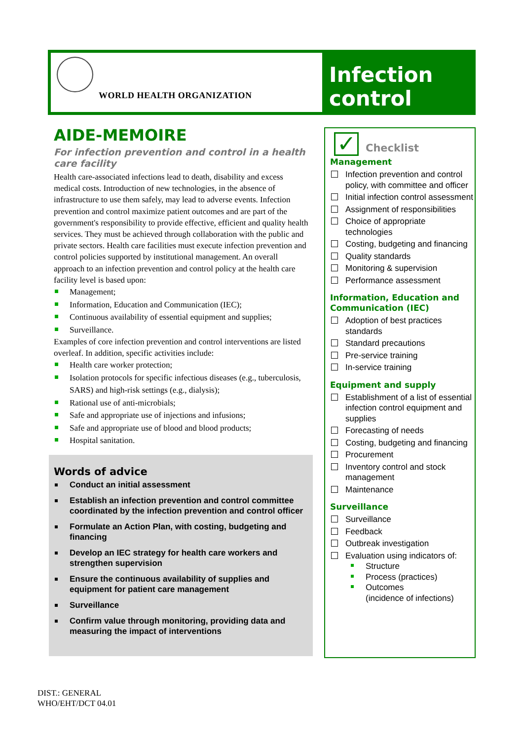WORLD HEALTH ORGANIZATION
Infection
control
AIDE-MEMOIRE
For infection prevention and control in a health care facility
Health care-associated infections lead to death, disability and excess medical costs. Introduction of new technologies, in the absence of infrastructure to use them safely, may lead to adverse events. Infection prevention and control maximize patient outcomes and are part of the government's responsibility to provide effective, efficient and quality health services. They must be achieved through collaboration with the public and private sectors. Health care facilities must execute infection prevention and control policies supported by institutional management. An overall approach to an infection prevention and control policy at the health care facility level is based upon:
Management;
Information, Education and Communication (IEC);
Continuous availability of essential equipment and supplies;
Surveillance.
Examples of core infection prevention and control interventions are listed overleaf. In addition, specific activities include:
Health care worker protection;
Isolation protocols for specific infectious diseases (e.g., tuberculosis, SARS) and high-risk settings (e.g., dialysis);
Rational use of anti-microbials;
Safe and appropriate use of injections and infusions;
Safe and appropriate use of blood and blood products;
Hospital sanitation.
Words of advice
Conduct an initial assessment
Establish an infection prevention and control committee coordinated by the infection prevention and control officer
Formulate an Action Plan, with costing, budgeting and financing
Develop an IEC strategy for health care workers and strengthen supervision
Ensure the continuous availability of supplies and equipment for patient care management
Surveillance
Confirm value through monitoring, providing data and measuring the impact of interventions
✓
Checklist
Management
Infection prevention and control policy, with committee and officer
Initial infection control assessment
Assignment of responsibilities
Choice of appropriate technologies
Costing, budgeting and financing
Quality standards
Monitoring & supervision
Performance assessment
Information, Education and Communication (IEC)
Adoption of best practices standards
Standard precautions
Pre-service training
In-service training
Equipment and supply
Establishment of a list of essential infection control equipment and supplies
Forecasting of needs
Costing, budgeting and financing
Procurement
Inventory control and stock management
Maintenance
Surveillance
Surveillance
Feedback
Outbreak investigation
Evaluation using indicators of:
Structure
Process (practices)
Outcomes
(incidence of infections)
DIST.: GENERAL
WHO/EHT/DCT 04.01